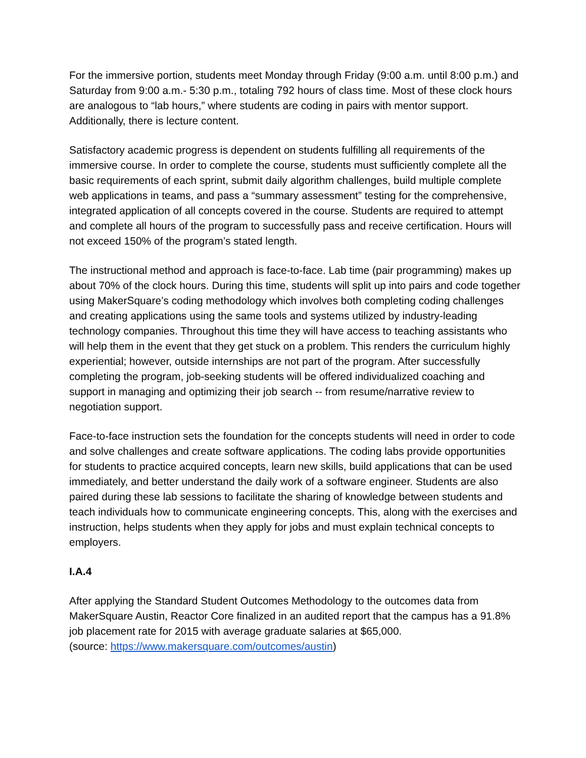For the immersive portion, students meet Monday through Friday (9:00 a.m. until 8:00 p.m.) and Saturday from 9:00 a.m.- 5:30 p.m., totaling 792 hours of class time. Most of these clock hours are analogous to “lab hours,” where students are coding in pairs with mentor support. Additionally, there is lecture content.
Satisfactory academic progress is dependent on students fulfilling all requirements of the immersive course. In order to complete the course, students must sufficiently complete all the basic requirements of each sprint, submit daily algorithm challenges, build multiple complete web applications in teams, and pass a “summary assessment” testing for the comprehensive, integrated application of all concepts covered in the course. Students are required to attempt and complete all hours of the program to successfully pass and receive certification. Hours will not exceed 150% of the program’s stated length.
The instructional method and approach is face-to-face. Lab time (pair programming) makes up about 70% of the clock hours. During this time, students will split up into pairs and code together using MakerSquare’s coding methodology which involves both completing coding challenges and creating applications using the same tools and systems utilized by industry-leading technology companies. Throughout this time they will have access to teaching assistants who will help them in the event that they get stuck on a problem. This renders the curriculum highly experiential; however, outside internships are not part of the program. After successfully completing the program, job-seeking students will be offered individualized coaching and support in managing and optimizing their job search -- from resume/narrative review to negotiation support.
Face-to-face instruction sets the foundation for the concepts students will need in order to code and solve challenges and create software applications. The coding labs provide opportunities for students to practice acquired concepts, learn new skills, build applications that can be used immediately, and better understand the daily work of a software engineer. Students are also paired during these lab sessions to facilitate the sharing of knowledge between students and teach individuals how to communicate engineering concepts. This, along with the exercises and instruction, helps students when they apply for jobs and must explain technical concepts to employers.
I.A.4
After applying the Standard Student Outcomes Methodology to the outcomes data from MakerSquare Austin, Reactor Core finalized in an audited report that the campus has a 91.8% job placement rate for 2015 with average graduate salaries at $65,000.
(source: https://www.makersquare.com/outcomes/austin)